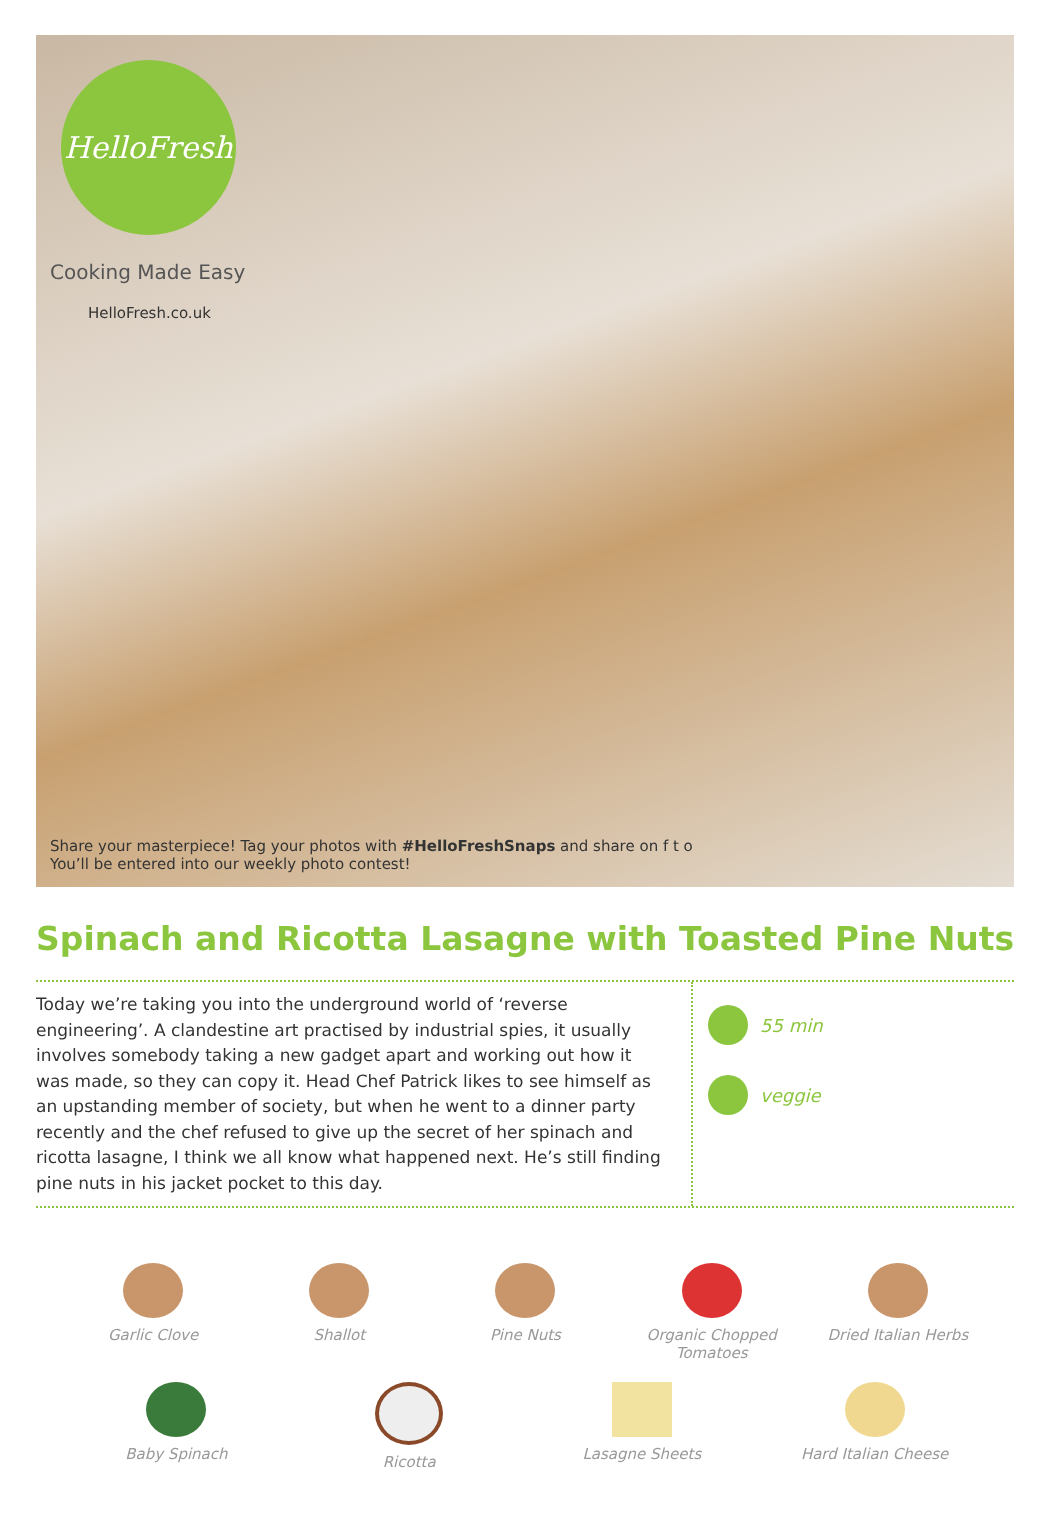HelloFresh
Cooking Made Easy
HelloFresh.co.uk
Share your masterpiece! Tag your photos with #HelloFreshSnaps and share on f t o
You’ll be entered into our weekly photo contest!
Spinach and Ricotta Lasagne with Toasted Pine Nuts
Today we’re taking you into the underground world of ‘reverse engineering’. A clandestine art practised by industrial spies, it usually involves somebody taking a new gadget apart and working out how it was made, so they can copy it. Head Chef Patrick likes to see himself as an upstanding member of society, but when he went to a dinner party recently and the chef refused to give up the secret of her spinach and ricotta lasagne, I think we all know what happened next. He’s still finding pine nuts in his jacket pocket to this day.
55 min
veggie
Garlic Clove Shallot Pine Nuts Organic Chopped Tomatoes
Dried Italian Herbs
Baby Spinach Ricotta Lasagne Sheets Hard Italian Cheese